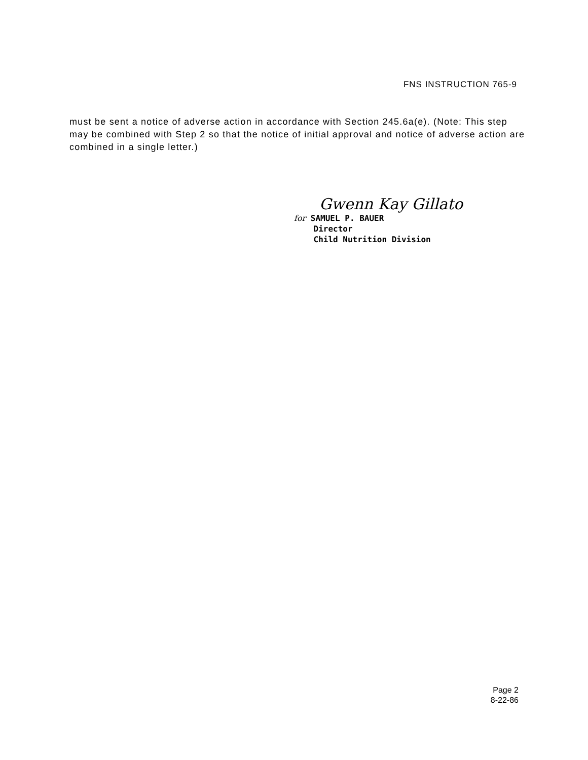FNS INSTRUCTION 765-9
must be sent a notice of adverse action in accordance with Section 245.6a(e). (Note: This step may be combined with Step 2 so that the notice of initial approval and notice of adverse action are combined in a single letter.)
Gwenn Kay Gillato
for SAMUEL P. BAUER
Director
Child Nutrition Division
Page 2
8-22-86